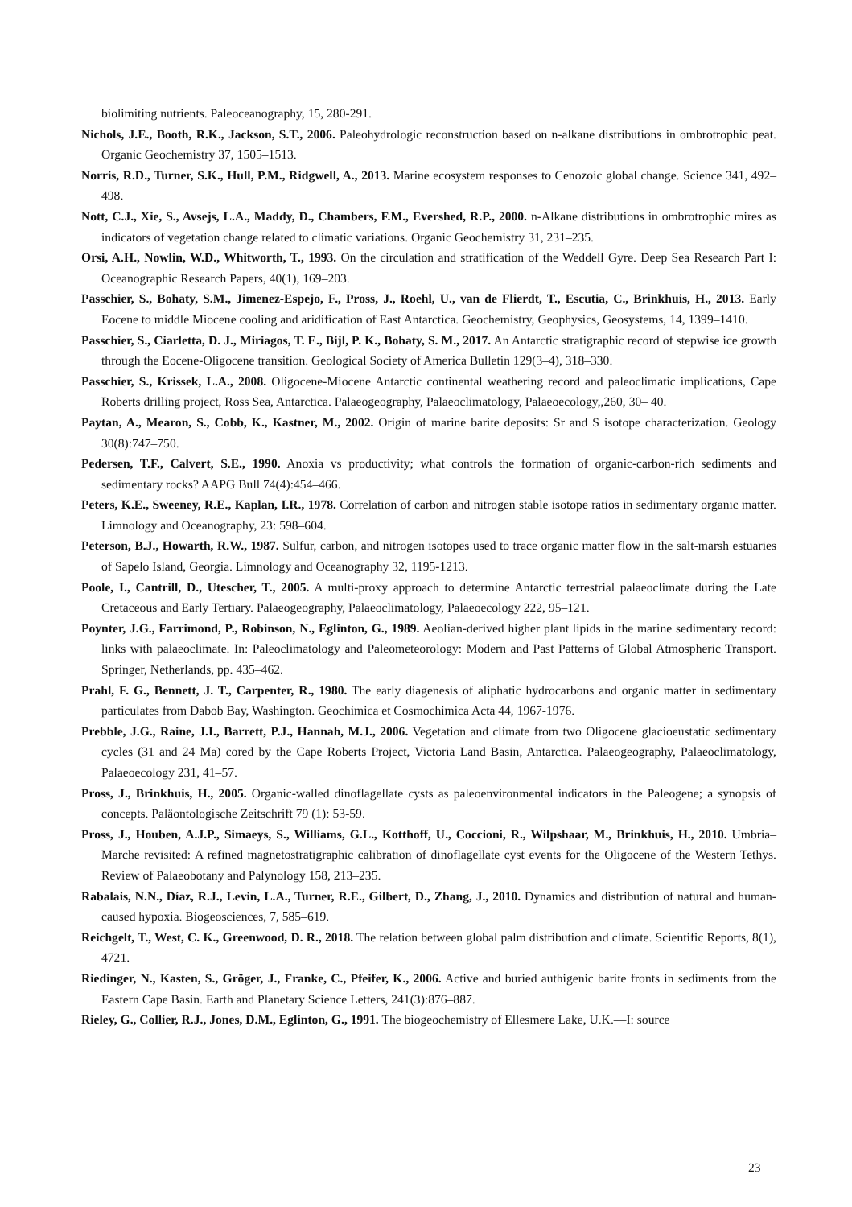biolimiting nutrients. Paleoceanography, 15, 280-291.
Nichols, J.E., Booth, R.K., Jackson, S.T., 2006. Paleohydrologic reconstruction based on n-alkane distributions in ombrotrophic peat. Organic Geochemistry 37, 1505–1513.
Norris, R.D., Turner, S.K., Hull, P.M., Ridgwell, A., 2013. Marine ecosystem responses to Cenozoic global change. Science 341, 492–498.
Nott, C.J., Xie, S., Avsejs, L.A., Maddy, D., Chambers, F.M., Evershed, R.P., 2000. n-Alkane distributions in ombrotrophic mires as indicators of vegetation change related to climatic variations. Organic Geochemistry 31, 231–235.
Orsi, A.H., Nowlin, W.D., Whitworth, T., 1993. On the circulation and stratification of the Weddell Gyre. Deep Sea Research Part I: Oceanographic Research Papers, 40(1), 169–203.
Passchier, S., Bohaty, S.M., Jimenez-Espejo, F., Pross, J., Roehl, U., van de Flierdt, T., Escutia, C., Brinkhuis, H., 2013. Early Eocene to middle Miocene cooling and aridification of East Antarctica. Geochemistry, Geophysics, Geosystems, 14, 1399–1410.
Passchier, S., Ciarletta, D. J., Miriagos, T. E., Bijl, P. K., Bohaty, S. M., 2017. An Antarctic stratigraphic record of stepwise ice growth through the Eocene-Oligocene transition. Geological Society of America Bulletin 129(3–4), 318–330.
Passchier, S., Krissek, L.A., 2008. Oligocene-Miocene Antarctic continental weathering record and paleoclimatic implications, Cape Roberts drilling project, Ross Sea, Antarctica. Palaeogeography, Palaeoclimatology, Palaeoecology,,260, 30– 40.
Paytan, A., Mearon, S., Cobb, K., Kastner, M., 2002. Origin of marine barite deposits: Sr and S isotope characterization. Geology 30(8):747–750.
Pedersen, T.F., Calvert, S.E., 1990. Anoxia vs productivity; what controls the formation of organic-carbon-rich sediments and sedimentary rocks? AAPG Bull 74(4):454–466.
Peters, K.E., Sweeney, R.E., Kaplan, I.R., 1978. Correlation of carbon and nitrogen stable isotope ratios in sedimentary organic matter. Limnology and Oceanography, 23: 598–604.
Peterson, B.J., Howarth, R.W., 1987. Sulfur, carbon, and nitrogen isotopes used to trace organic matter flow in the salt-marsh estuaries of Sapelo Island, Georgia. Limnology and Oceanography 32, 1195-1213.
Poole, I., Cantrill, D., Utescher, T., 2005. A multi-proxy approach to determine Antarctic terrestrial palaeoclimate during the Late Cretaceous and Early Tertiary. Palaeogeography, Palaeoclimatology, Palaeoecology 222, 95–121.
Poynter, J.G., Farrimond, P., Robinson, N., Eglinton, G., 1989. Aeolian-derived higher plant lipids in the marine sedimentary record: links with palaeoclimate. In: Paleoclimatology and Paleometeorology: Modern and Past Patterns of Global Atmospheric Transport. Springer, Netherlands, pp. 435–462.
Prahl, F. G., Bennett, J. T., Carpenter, R., 1980. The early diagenesis of aliphatic hydrocarbons and organic matter in sedimentary particulates from Dabob Bay, Washington. Geochimica et Cosmochimica Acta 44, 1967-1976.
Prebble, J.G., Raine, J.I., Barrett, P.J., Hannah, M.J., 2006. Vegetation and climate from two Oligocene glacioeustatic sedimentary cycles (31 and 24 Ma) cored by the Cape Roberts Project, Victoria Land Basin, Antarctica. Palaeogeography, Palaeoclimatology, Palaeoecology 231, 41–57.
Pross, J., Brinkhuis, H., 2005. Organic-walled dinoflagellate cysts as paleoenvironmental indicators in the Paleogene; a synopsis of concepts. Paläontologische Zeitschrift 79 (1): 53-59.
Pross, J., Houben, A.J.P., Simaeys, S., Williams, G.L., Kotthoff, U., Coccioni, R., Wilpshaar, M., Brinkhuis, H., 2010. Umbria–Marche revisited: A refined magnetostratigraphic calibration of dinoflagellate cyst events for the Oligocene of the Western Tethys. Review of Palaeobotany and Palynology 158, 213–235.
Rabalais, N.N., Díaz, R.J., Levin, L.A., Turner, R.E., Gilbert, D., Zhang, J., 2010. Dynamics and distribution of natural and human-caused hypoxia. Biogeosciences, 7, 585–619.
Reichgelt, T., West, C. K., Greenwood, D. R., 2018. The relation between global palm distribution and climate. Scientific Reports, 8(1), 4721.
Riedinger, N., Kasten, S., Gröger, J., Franke, C., Pfeifer, K., 2006. Active and buried authigenic barite fronts in sediments from the Eastern Cape Basin. Earth and Planetary Science Letters, 241(3):876–887.
Rieley, G., Collier, R.J., Jones, D.M., Eglinton, G., 1991. The biogeochemistry of Ellesmere Lake, U.K.—I: source
23